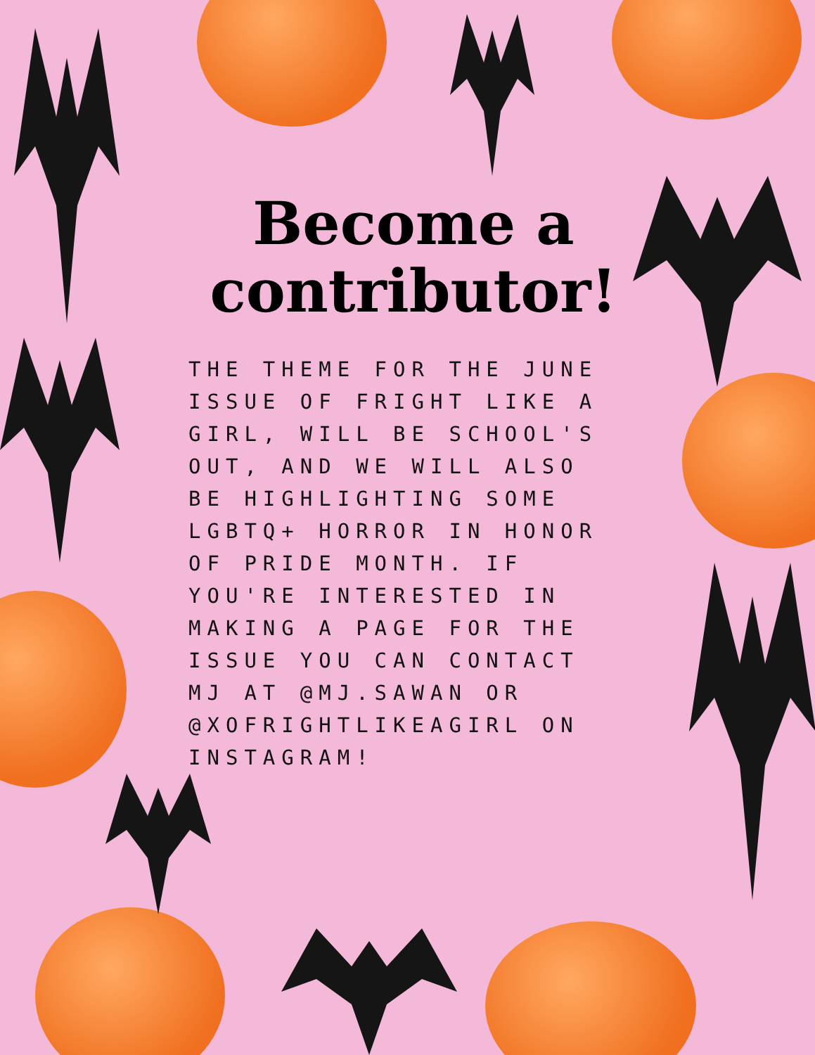Become a contributor!
THE THEME FOR THE JUNE ISSUE OF FRIGHT LIKE A GIRL, WILL BE SCHOOL'S OUT, AND WE WILL ALSO BE HIGHLIGHTING SOME LGBTQ+ HORROR IN HONOR OF PRIDE MONTH. IF YOU'RE INTERESTED IN MAKING A PAGE FOR THE ISSUE YOU CAN CONTACT MJ AT @MJ.SAWAN OR @XOFRIGHTLIKEAGIRL ON INSTAGRAM!